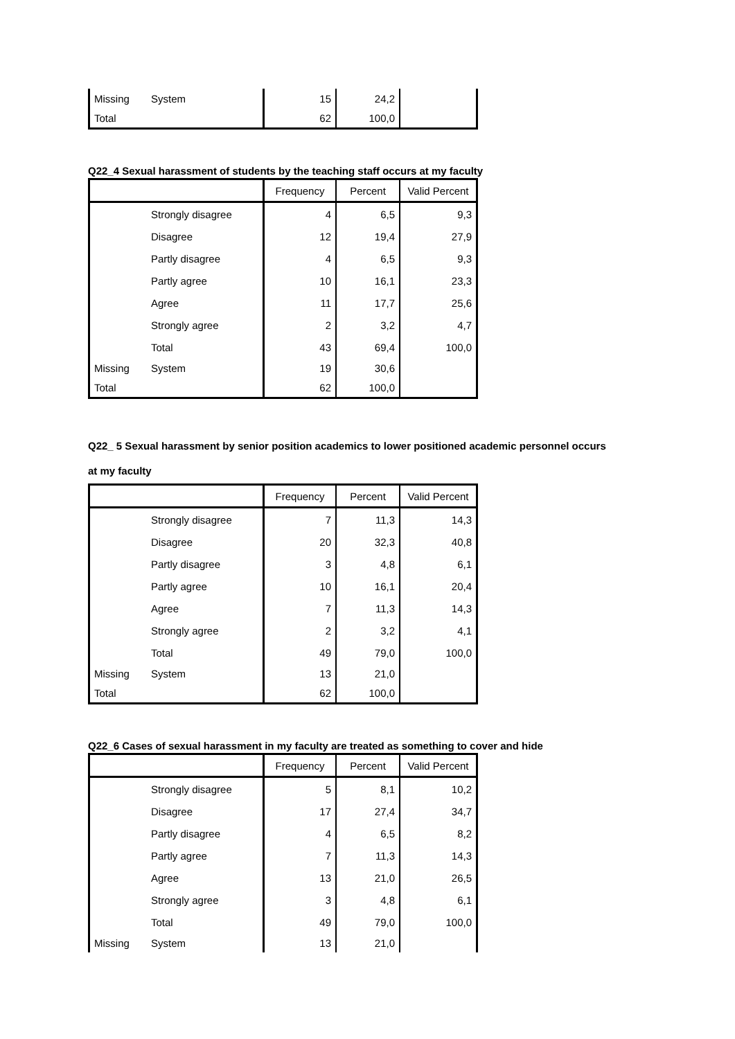| Missing | System | 15 | 24,2 | |
| Total | | 62 | 100,0 | |
Q22_4 Sexual harassment of students by the teaching staff occurs at my faculty
| | | Frequency | Percent | Valid Percent |
| --- | --- | --- | --- | --- |
| | Strongly disagree | 4 | 6,5 | 9,3 |
| | Disagree | 12 | 19,4 | 27,9 |
| | Partly disagree | 4 | 6,5 | 9,3 |
| | Partly agree | 10 | 16,1 | 23,3 |
| | Agree | 11 | 17,7 | 25,6 |
| | Strongly agree | 2 | 3,2 | 4,7 |
| | Total | 43 | 69,4 | 100,0 |
| Missing | System | 19 | 30,6 | |
| Total | | 62 | 100,0 | |
Q22_ 5 Sexual harassment by senior position academics to lower positioned academic personnel occurs
at my faculty
| | | Frequency | Percent | Valid Percent |
| --- | --- | --- | --- | --- |
| | Strongly disagree | 7 | 11,3 | 14,3 |
| | Disagree | 20 | 32,3 | 40,8 |
| | Partly disagree | 3 | 4,8 | 6,1 |
| | Partly agree | 10 | 16,1 | 20,4 |
| | Agree | 7 | 11,3 | 14,3 |
| | Strongly agree | 2 | 3,2 | 4,1 |
| | Total | 49 | 79,0 | 100,0 |
| Missing | System | 13 | 21,0 | |
| Total | | 62 | 100,0 | |
Q22_6 Cases of sexual harassment in my faculty are treated as something to cover and hide
| | | Frequency | Percent | Valid Percent |
| --- | --- | --- | --- | --- |
| | Strongly disagree | 5 | 8,1 | 10,2 |
| | Disagree | 17 | 27,4 | 34,7 |
| | Partly disagree | 4 | 6,5 | 8,2 |
| | Partly agree | 7 | 11,3 | 14,3 |
| | Agree | 13 | 21,0 | 26,5 |
| | Strongly agree | 3 | 4,8 | 6,1 |
| | Total | 49 | 79,0 | 100,0 |
| Missing | System | 13 | 21,0 | |